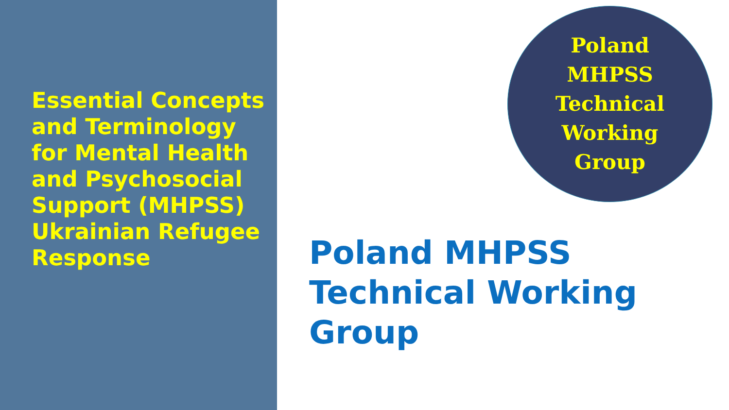Essential Concepts and Terminology for Mental Health and Psychosocial Support (MHPSS) Ukrainian Refugee Response
Poland
MHPSS
Technical
Working
Group
Poland MHPSS
Technical Working
Group